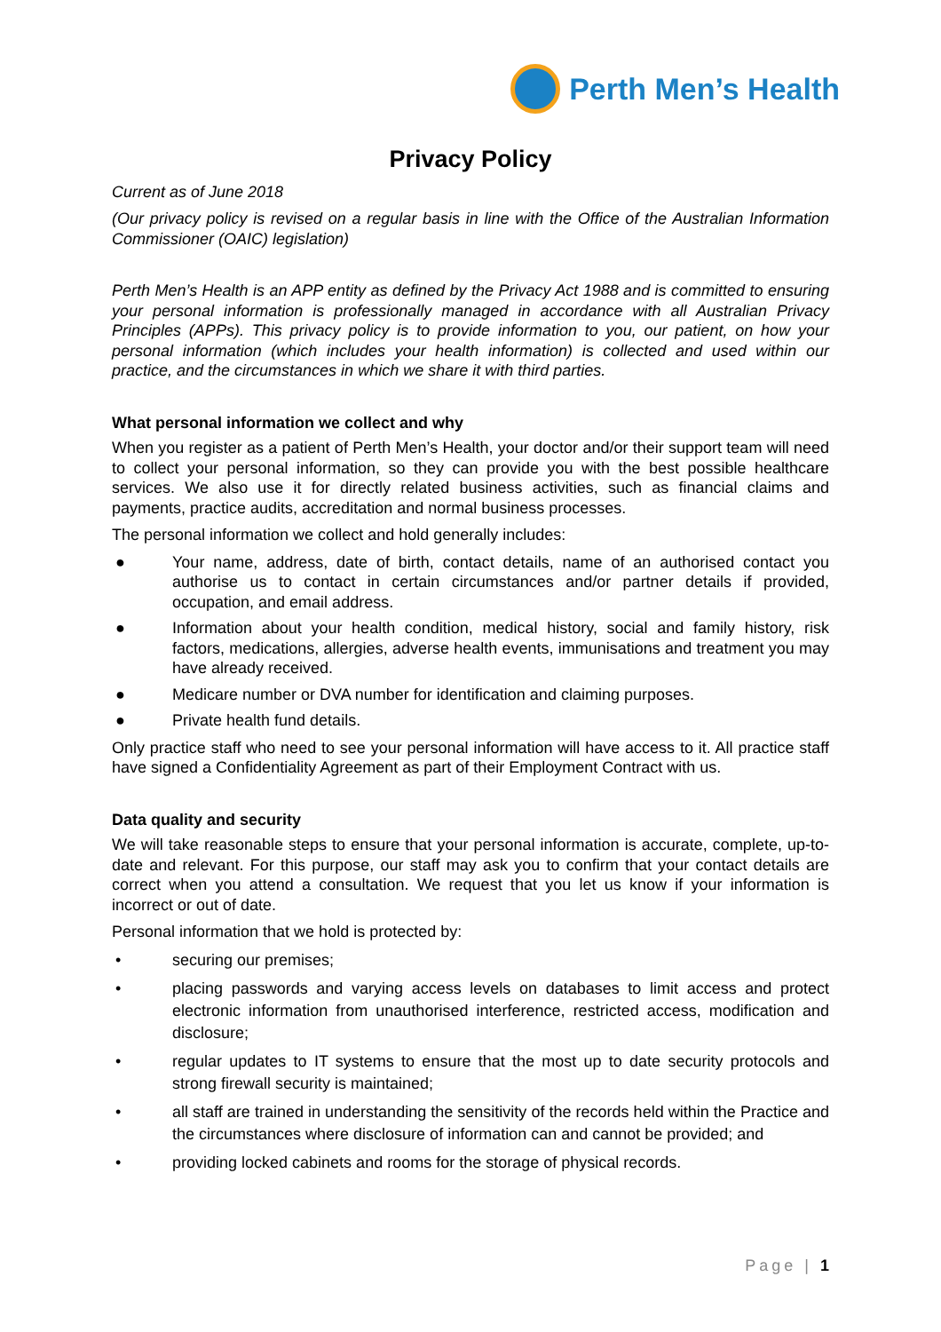Perth Men’s Health
Privacy Policy
Current as of June 2018
(Our privacy policy is revised on a regular basis in line with the Office of the Australian Information Commissioner (OAIC) legislation)
Perth Men’s Health is an APP entity as defined by the Privacy Act 1988 and is committed to ensuring your personal information is professionally managed in accordance with all Australian Privacy Principles (APPs). This privacy policy is to provide information to you, our patient, on how your personal information (which includes your health information) is collected and used within our practice, and the circumstances in which we share it with third parties.
What personal information we collect and why
When you register as a patient of Perth Men’s Health, your doctor and/or their support team will need to collect your personal information, so they can provide you with the best possible healthcare services. We also use it for directly related business activities, such as financial claims and payments, practice audits, accreditation and normal business processes.
The personal information we collect and hold generally includes:
● Your name, address, date of birth, contact details, name of an authorised contact you authorise us to contact in certain circumstances and/or partner details if provided, occupation, and email address.
● Information about your health condition, medical history, social and family history, risk factors, medications, allergies, adverse health events, immunisations and treatment you may have already received.
● Medicare number or DVA number for identification and claiming purposes.
● Private health fund details.
Only practice staff who need to see your personal information will have access to it. All practice staff have signed a Confidentiality Agreement as part of their Employment Contract with us.
Data quality and security
We will take reasonable steps to ensure that your personal information is accurate, complete, up-to-date and relevant. For this purpose, our staff may ask you to confirm that your contact details are correct when you attend a consultation. We request that you let us know if your information is incorrect or out of date.
Personal information that we hold is protected by:
• securing our premises;
• placing passwords and varying access levels on databases to limit access and protect electronic information from unauthorised interference, restricted access, modification and disclosure;
• regular updates to IT systems to ensure that the most up to date security protocols and strong firewall security is maintained;
• all staff are trained in understanding the sensitivity of the records held within the Practice and the circumstances where disclosure of information can and cannot be provided; and
• providing locked cabinets and rooms for the storage of physical records.
Page | 1